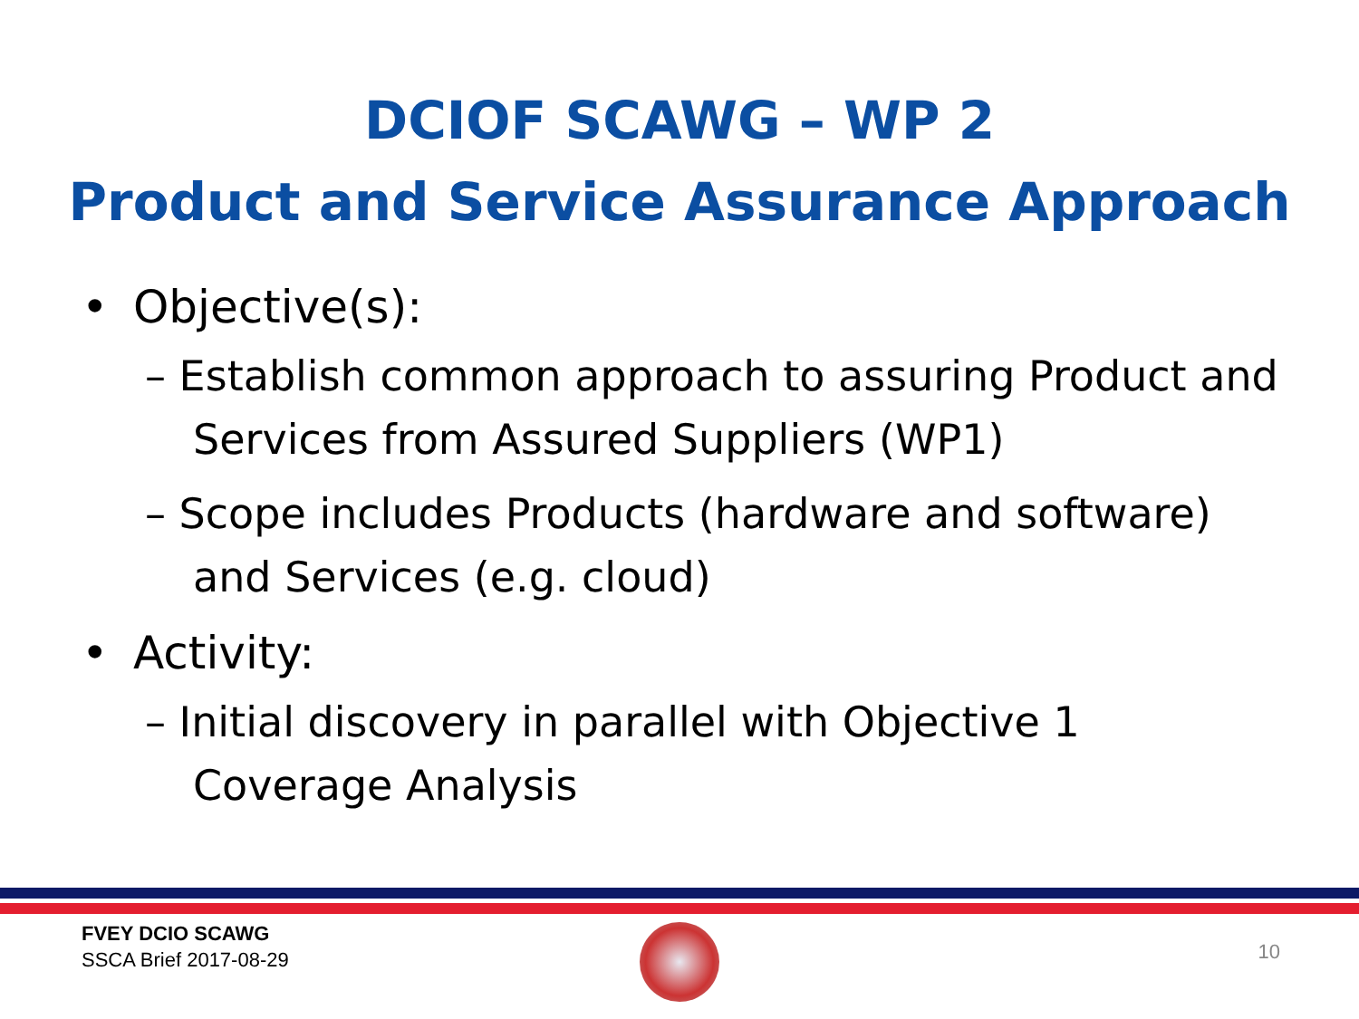DCIOF SCAWG – WP 2
Product and Service Assurance Approach
• Objective(s):
– Establish common approach to assuring Product and Services from Assured Suppliers (WP1)
– Scope includes Products (hardware and software) and Services (e.g. cloud)
• Activity:
– Initial discovery in parallel with Objective 1 Coverage Analysis
FVEY DCIO SCAWG
SSCA Brief 2017-08-29
10